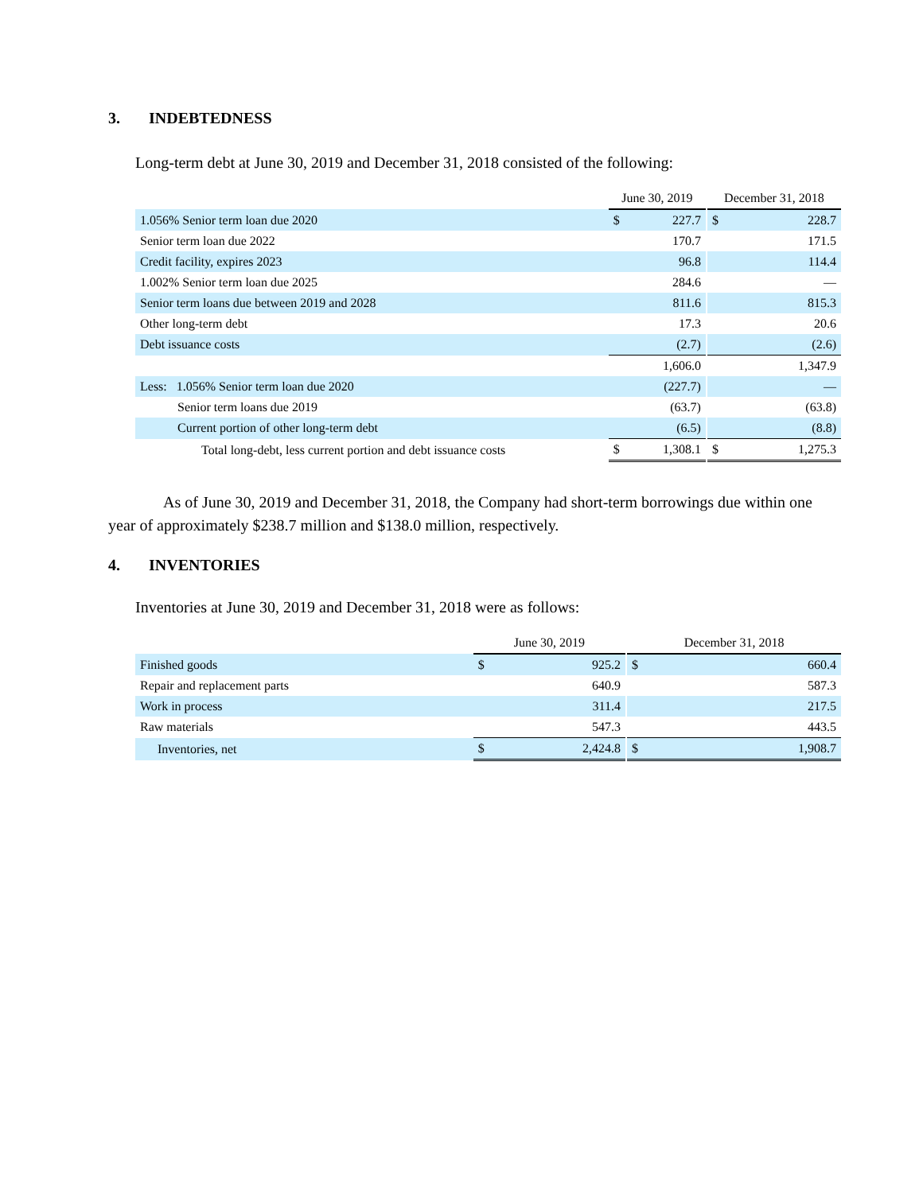3. INDEBTEDNESS
Long-term debt at June 30, 2019 and December 31, 2018 consisted of the following:
| | June 30, 2019 | | | December 31, 2018 | |
| 1.056% Senior term loan due 2020 | $ | 227.7 | | $ | 228.7 |
| Senior term loan due 2022 | | 170.7 | | | 171.5 |
| Credit facility, expires 2023 | | 96.8 | | | 114.4 |
| 1.002% Senior term loan due 2025 | | 284.6 | | | — |
| Senior term loans due between 2019 and 2028 | | 811.6 | | | 815.3 |
| Other long-term debt | | 17.3 | | | 20.6 |
| Debt issuance costs | | (2.7) | | | (2.6) |
| | | 1,606.0 | | | 1,347.9 |
| Less: 1.056% Senior term loan due 2020 | | (227.7) | | | — |
| Senior term loans due 2019 | | (63.7) | | | (63.8) |
| Current portion of other long-term debt | | (6.5) | | | (8.8) |
| Total long-debt, less current portion and debt issuance costs | $ | 1,308.1 | | $ | 1,275.3 |
As of June 30, 2019 and December 31, 2018, the Company had short-term borrowings due within one year of approximately $238.7 million and $138.0 million, respectively.
4. INVENTORIES
Inventories at June 30, 2019 and December 31, 2018 were as follows:
| | June 30, 2019 | | | December 31, 2018 | |
| Finished goods | $ | 925.2 | | $ | 660.4 |
| Repair and replacement parts | | 640.9 | | | 587.3 |
| Work in process | | 311.4 | | | 217.5 |
| Raw materials | | 547.3 | | | 443.5 |
| Inventories, net | $ | 2,424.8 | | $ | 1,908.7 |